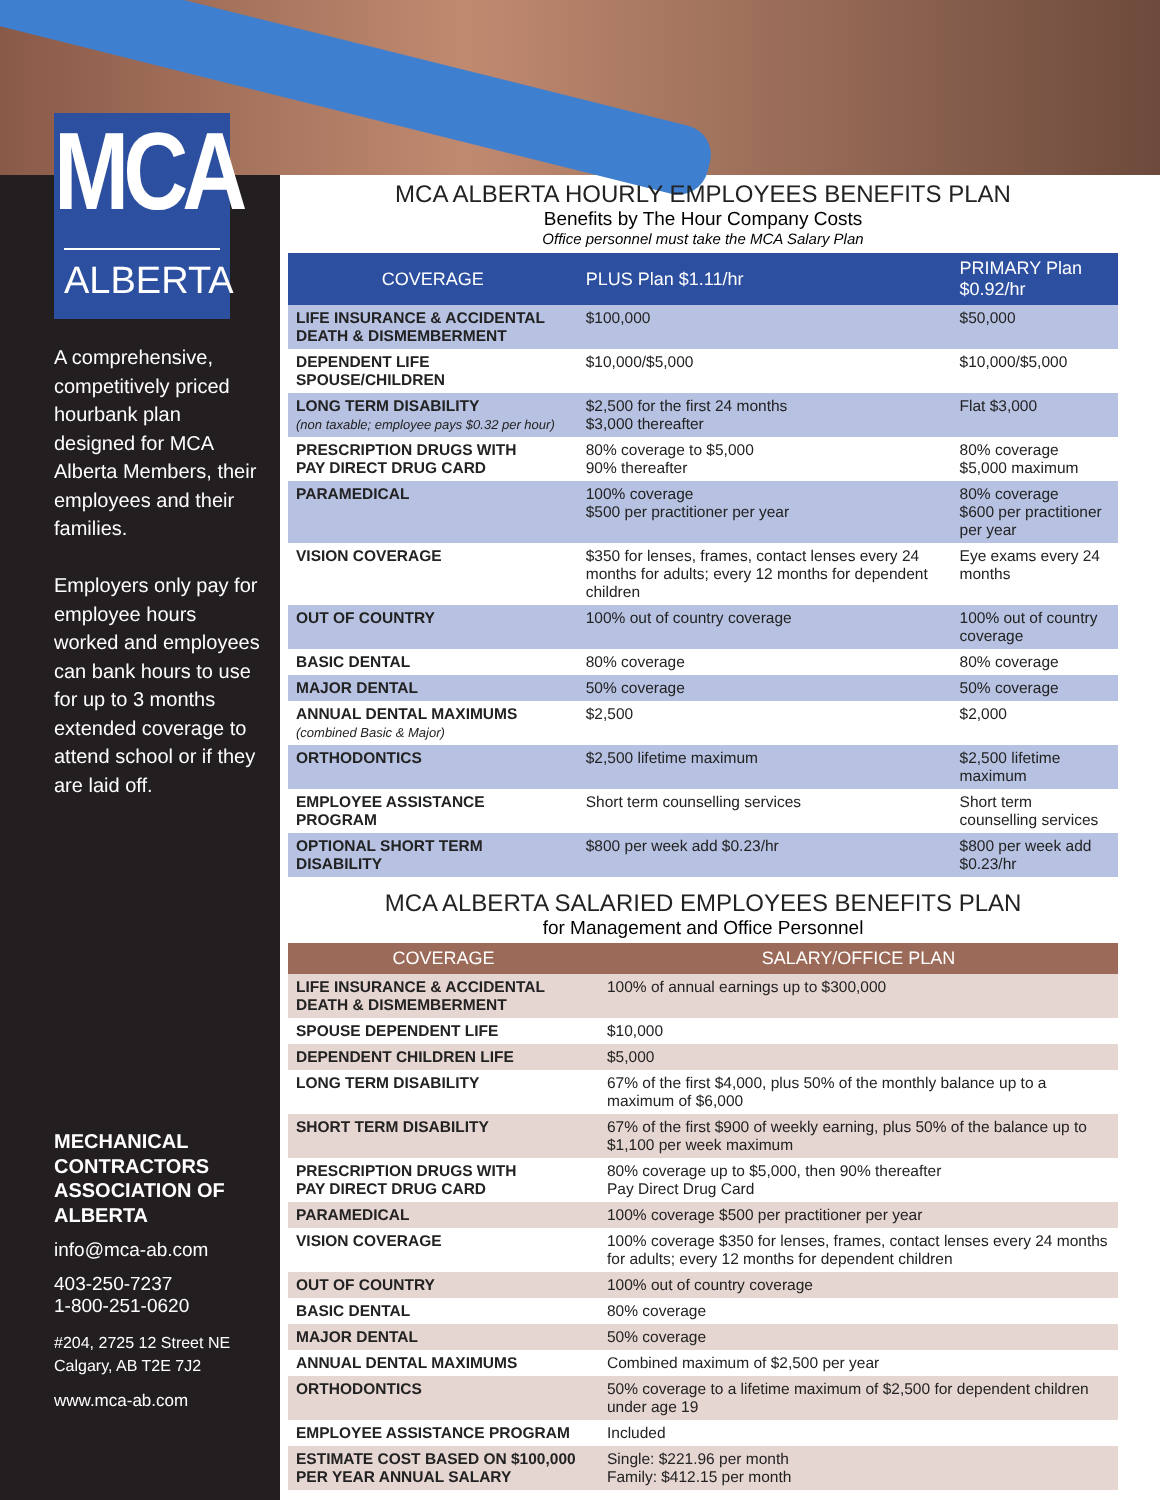MCA
ALBERTA
A comprehensive, competitively priced hourbank plan designed for MCA Alberta Members, their employees and their families.
Employers only pay for employee hours worked and employees can bank hours to use for up to 3 months extended coverage to attend school or if they are laid off.
MECHANICAL CONTRACTORS ASSOCIATION OF ALBERTA
info@mca-ab.com
403-250-7237
1-800-251-0620
#204, 2725 12 Street NE
Calgary, AB T2E 7J2
www.mca-ab.com
MCA ALBERTA HOURLY EMPLOYEES BENEFITS PLAN
Benefits by The Hour Company Costs
Office personnel must take the MCA Salary Plan
| COVERAGE | PLUS Plan $1.11/hr | PRIMARY Plan $0.92/hr |
| --- | --- | --- |
| LIFE INSURANCE & ACCIDENTAL DEATH & DISMEMBERMENT | $100,000 | $50,000 |
| DEPENDENT LIFE SPOUSE/CHILDREN | $10,000/$5,000 | $10,000/$5,000 |
| LONG TERM DISABILITY (non taxable; employee pays $0.32 per hour) | $2,500 for the first 24 months $3,000 thereafter | Flat $3,000 |
| PRESCRIPTION DRUGS WITH PAY DIRECT DRUG CARD | 80% coverage to $5,000 90% thereafter | 80% coverage $5,000 maximum |
| PARAMEDICAL | 100% coverage $500 per practitioner per year | 80% coverage $600 per practitioner per year |
| VISION COVERAGE | $350 for lenses, frames, contact lenses every 24 months for adults; every 12 months for dependent children | Eye exams every 24 months |
| OUT OF COUNTRY | 100% out of country coverage | 100% out of country coverage |
| BASIC DENTAL | 80% coverage | 80% coverage |
| MAJOR DENTAL | 50% coverage | 50% coverage |
| ANNUAL DENTAL MAXIMUMS (combined Basic & Major) | $2,500 | $2,000 |
| ORTHODONTICS | $2,500 lifetime maximum | $2,500 lifetime maximum |
| EMPLOYEE ASSISTANCE PROGRAM | Short term counselling services | Short term counselling services |
| OPTIONAL SHORT TERM DISABILITY | $800 per week add $0.23/hr | $800 per week add $0.23/hr |
MCA ALBERTA SALARIED EMPLOYEES BENEFITS PLAN
for Management and Office Personnel
| COVERAGE | SALARY/OFFICE PLAN |
| --- | --- |
| LIFE INSURANCE & ACCIDENTAL DEATH & DISMEMBERMENT | 100% of annual earnings up to $300,000 |
| SPOUSE DEPENDENT LIFE | $10,000 |
| DEPENDENT CHILDREN LIFE | $5,000 |
| LONG TERM DISABILITY | 67% of the first $4,000, plus 50% of the monthly balance up to a maximum of $6,000 |
| SHORT TERM DISABILITY | 67% of the first $900 of weekly earning, plus 50% of the balance up to $1,100 per week maximum |
| PRESCRIPTION DRUGS WITH PAY DIRECT DRUG CARD | 80% coverage up to $5,000, then 90% thereafter Pay Direct Drug Card |
| PARAMEDICAL | 100% coverage $500 per practitioner per year |
| VISION COVERAGE | 100% coverage $350 for lenses, frames, contact lenses every 24 months for adults; every 12 months for dependent children |
| OUT OF COUNTRY | 100% out of country coverage |
| BASIC DENTAL | 80% coverage |
| MAJOR DENTAL | 50% coverage |
| ANNUAL DENTAL MAXIMUMS | Combined maximum of $2,500 per year |
| ORTHODONTICS | 50% coverage to a lifetime maximum of $2,500 for dependent children under age 19 |
| EMPLOYEE ASSISTANCE PROGRAM | Included |
| ESTIMATE COST BASED ON $100,000 PER YEAR ANNUAL SALARY | Single: $221.96 per month Family: $412.15 per month |